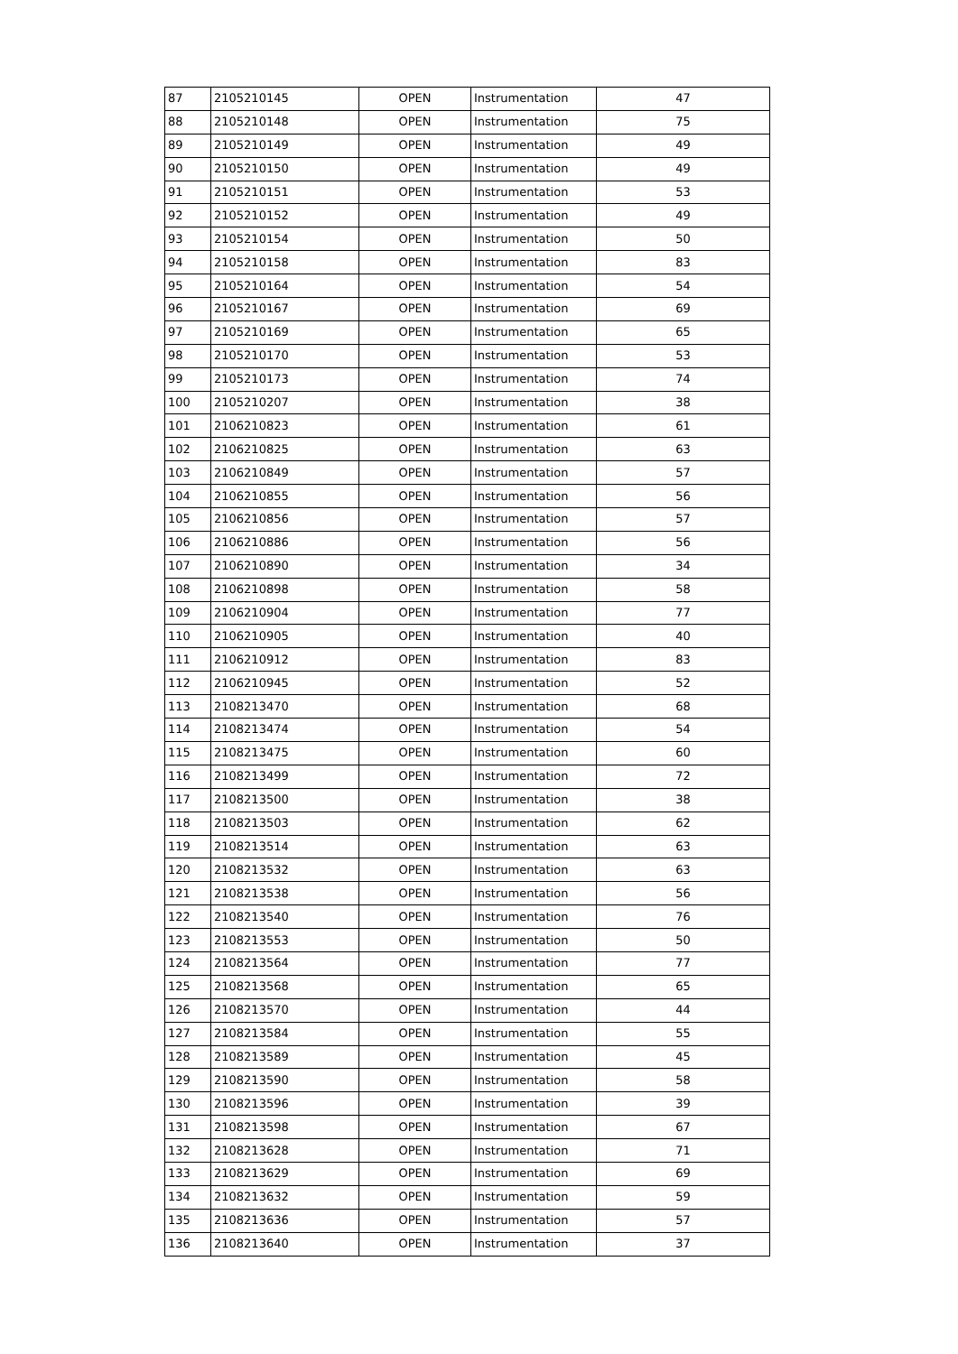| 87 | 2105210145 | OPEN | Instrumentation | 47 |
| 88 | 2105210148 | OPEN | Instrumentation | 75 |
| 89 | 2105210149 | OPEN | Instrumentation | 49 |
| 90 | 2105210150 | OPEN | Instrumentation | 49 |
| 91 | 2105210151 | OPEN | Instrumentation | 53 |
| 92 | 2105210152 | OPEN | Instrumentation | 49 |
| 93 | 2105210154 | OPEN | Instrumentation | 50 |
| 94 | 2105210158 | OPEN | Instrumentation | 83 |
| 95 | 2105210164 | OPEN | Instrumentation | 54 |
| 96 | 2105210167 | OPEN | Instrumentation | 69 |
| 97 | 2105210169 | OPEN | Instrumentation | 65 |
| 98 | 2105210170 | OPEN | Instrumentation | 53 |
| 99 | 2105210173 | OPEN | Instrumentation | 74 |
| 100 | 2105210207 | OPEN | Instrumentation | 38 |
| 101 | 2106210823 | OPEN | Instrumentation | 61 |
| 102 | 2106210825 | OPEN | Instrumentation | 63 |
| 103 | 2106210849 | OPEN | Instrumentation | 57 |
| 104 | 2106210855 | OPEN | Instrumentation | 56 |
| 105 | 2106210856 | OPEN | Instrumentation | 57 |
| 106 | 2106210886 | OPEN | Instrumentation | 56 |
| 107 | 2106210890 | OPEN | Instrumentation | 34 |
| 108 | 2106210898 | OPEN | Instrumentation | 58 |
| 109 | 2106210904 | OPEN | Instrumentation | 77 |
| 110 | 2106210905 | OPEN | Instrumentation | 40 |
| 111 | 2106210912 | OPEN | Instrumentation | 83 |
| 112 | 2106210945 | OPEN | Instrumentation | 52 |
| 113 | 2108213470 | OPEN | Instrumentation | 68 |
| 114 | 2108213474 | OPEN | Instrumentation | 54 |
| 115 | 2108213475 | OPEN | Instrumentation | 60 |
| 116 | 2108213499 | OPEN | Instrumentation | 72 |
| 117 | 2108213500 | OPEN | Instrumentation | 38 |
| 118 | 2108213503 | OPEN | Instrumentation | 62 |
| 119 | 2108213514 | OPEN | Instrumentation | 63 |
| 120 | 2108213532 | OPEN | Instrumentation | 63 |
| 121 | 2108213538 | OPEN | Instrumentation | 56 |
| 122 | 2108213540 | OPEN | Instrumentation | 76 |
| 123 | 2108213553 | OPEN | Instrumentation | 50 |
| 124 | 2108213564 | OPEN | Instrumentation | 77 |
| 125 | 2108213568 | OPEN | Instrumentation | 65 |
| 126 | 2108213570 | OPEN | Instrumentation | 44 |
| 127 | 2108213584 | OPEN | Instrumentation | 55 |
| 128 | 2108213589 | OPEN | Instrumentation | 45 |
| 129 | 2108213590 | OPEN | Instrumentation | 58 |
| 130 | 2108213596 | OPEN | Instrumentation | 39 |
| 131 | 2108213598 | OPEN | Instrumentation | 67 |
| 132 | 2108213628 | OPEN | Instrumentation | 71 |
| 133 | 2108213629 | OPEN | Instrumentation | 69 |
| 134 | 2108213632 | OPEN | Instrumentation | 59 |
| 135 | 2108213636 | OPEN | Instrumentation | 57 |
| 136 | 2108213640 | OPEN | Instrumentation | 37 |